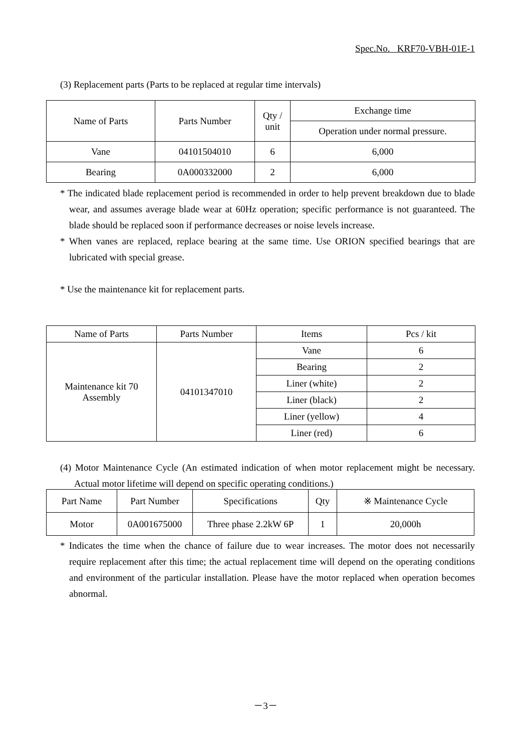Spec.No. KRF70-VBH-01E-1
(3) Replacement parts (Parts to be replaced at regular time intervals)
| Name of Parts | Parts Number | Qty / unit | Exchange time |
| --- | --- | --- | --- |
| | | | Operation under normal pressure. |
| Vane | 04101504010 | 6 | 6,000 |
| Bearing | 0A000332000 | 2 | 6,000 |
* The indicated blade replacement period is recommended in order to help prevent breakdown due to blade wear, and assumes average blade wear at 60Hz operation; specific performance is not guaranteed. The blade should be replaced soon if performance decreases or noise levels increase.
* When vanes are replaced, replace bearing at the same time. Use ORION specified bearings that are lubricated with special grease.
* Use the maintenance kit for replacement parts.
| Name of Parts | Parts Number | Items | Pcs / kit |
| --- | --- | --- | --- |
| Maintenance kit 70 Assembly | 04101347010 | Vane | 6 |
| | | Bearing | 2 |
| | | Liner (white) | 2 |
| | | Liner (black) | 2 |
| | | Liner (yellow) | 4 |
| | | Liner (red) | 6 |
(4) Motor Maintenance Cycle (An estimated indication of when motor replacement might be necessary. Actual motor lifetime will depend on specific operating conditions.)
| Part Name | Part Number | Specifications | Qty | ※ Maintenance Cycle |
| --- | --- | --- | --- | --- |
| Motor | 0A001675000 | Three phase 2.2kW 6P | 1 | 20,000h |
* Indicates the time when the chance of failure due to wear increases. The motor does not necessarily require replacement after this time; the actual replacement time will depend on the operating conditions and environment of the particular installation. Please have the motor replaced when operation becomes abnormal.
－3－